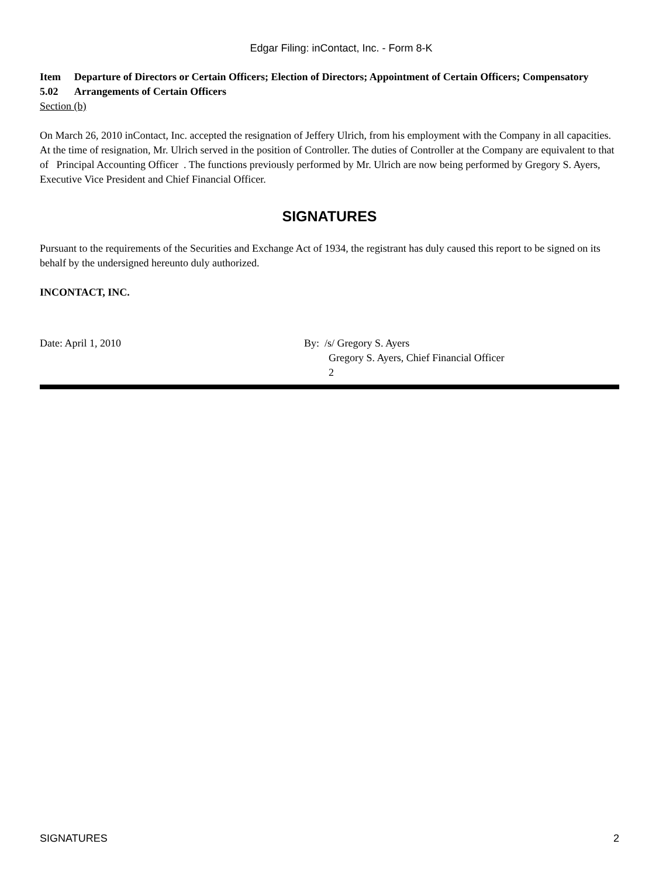Edgar Filing: inContact, Inc. - Form 8-K
Item
5.02
Departure of Directors or Certain Officers; Election of Directors; Appointment of Certain Officers; Compensatory Arrangements of Certain Officers
Section (b)
On March 26, 2010 inContact, Inc. accepted the resignation of Jeffery Ulrich, from his employment with the Company in all capacities. At the time of resignation, Mr. Ulrich served in the position of Controller. The duties of Controller at the Company are equivalent to that of Principal Accounting Officer . The functions previously performed by Mr. Ulrich are now being performed by Gregory S. Ayers, Executive Vice President and Chief Financial Officer.
SIGNATURES
Pursuant to the requirements of the Securities and Exchange Act of 1934, the registrant has duly caused this report to be signed on its behalf by the undersigned hereunto duly authorized.
INCONTACT, INC.
Date: April 1, 2010 By: /s/ Gregory S. Ayers
Gregory S. Ayers, Chief Financial Officer
2
SIGNATURES 2